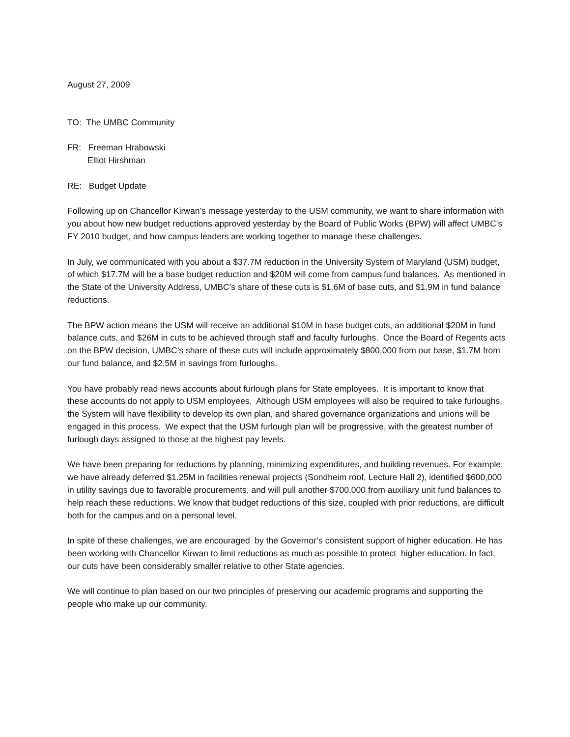August 27, 2009
TO: The UMBC Community
FR: Freeman Hrabowski
Elliot Hirshman
RE: Budget Update
Following up on Chancellor Kirwan’s message yesterday to the USM community, we want to share information with you about how new budget reductions approved yesterday by the Board of Public Works (BPW) will affect UMBC’s FY 2010 budget, and how campus leaders are working together to manage these challenges.
In July, we communicated with you about a $37.7M reduction in the University System of Maryland (USM) budget, of which $17.7M will be a base budget reduction and $20M will come from campus fund balances. As mentioned in the State of the University Address, UMBC’s share of these cuts is $1.6M of base cuts, and $1.9M in fund balance reductions.
The BPW action means the USM will receive an additional $10M in base budget cuts, an additional $20M in fund balance cuts, and $26M in cuts to be achieved through staff and faculty furloughs. Once the Board of Regents acts on the BPW decision, UMBC’s share of these cuts will include approximately $800,000 from our base, $1.7M from our fund balance, and $2.5M in savings from furloughs.
You have probably read news accounts about furlough plans for State employees. It is important to know that these accounts do not apply to USM employees. Although USM employees will also be required to take furloughs, the System will have flexibility to develop its own plan, and shared governance organizations and unions will be engaged in this process. We expect that the USM furlough plan will be progressive, with the greatest number of furlough days assigned to those at the highest pay levels.
We have been preparing for reductions by planning, minimizing expenditures, and building revenues. For example, we have already deferred $1.25M in facilities renewal projects (Sondheim roof, Lecture Hall 2), identified $600,000 in utility savings due to favorable procurements, and will pull another $700,000 from auxiliary unit fund balances to help reach these reductions. We know that budget reductions of this size, coupled with prior reductions, are difficult both for the campus and on a personal level.
In spite of these challenges, we are encouraged by the Governor’s consistent support of higher education. He has been working with Chancellor Kirwan to limit reductions as much as possible to protect higher education. In fact, our cuts have been considerably smaller relative to other State agencies.
We will continue to plan based on our two principles of preserving our academic programs and supporting the people who make up our community.